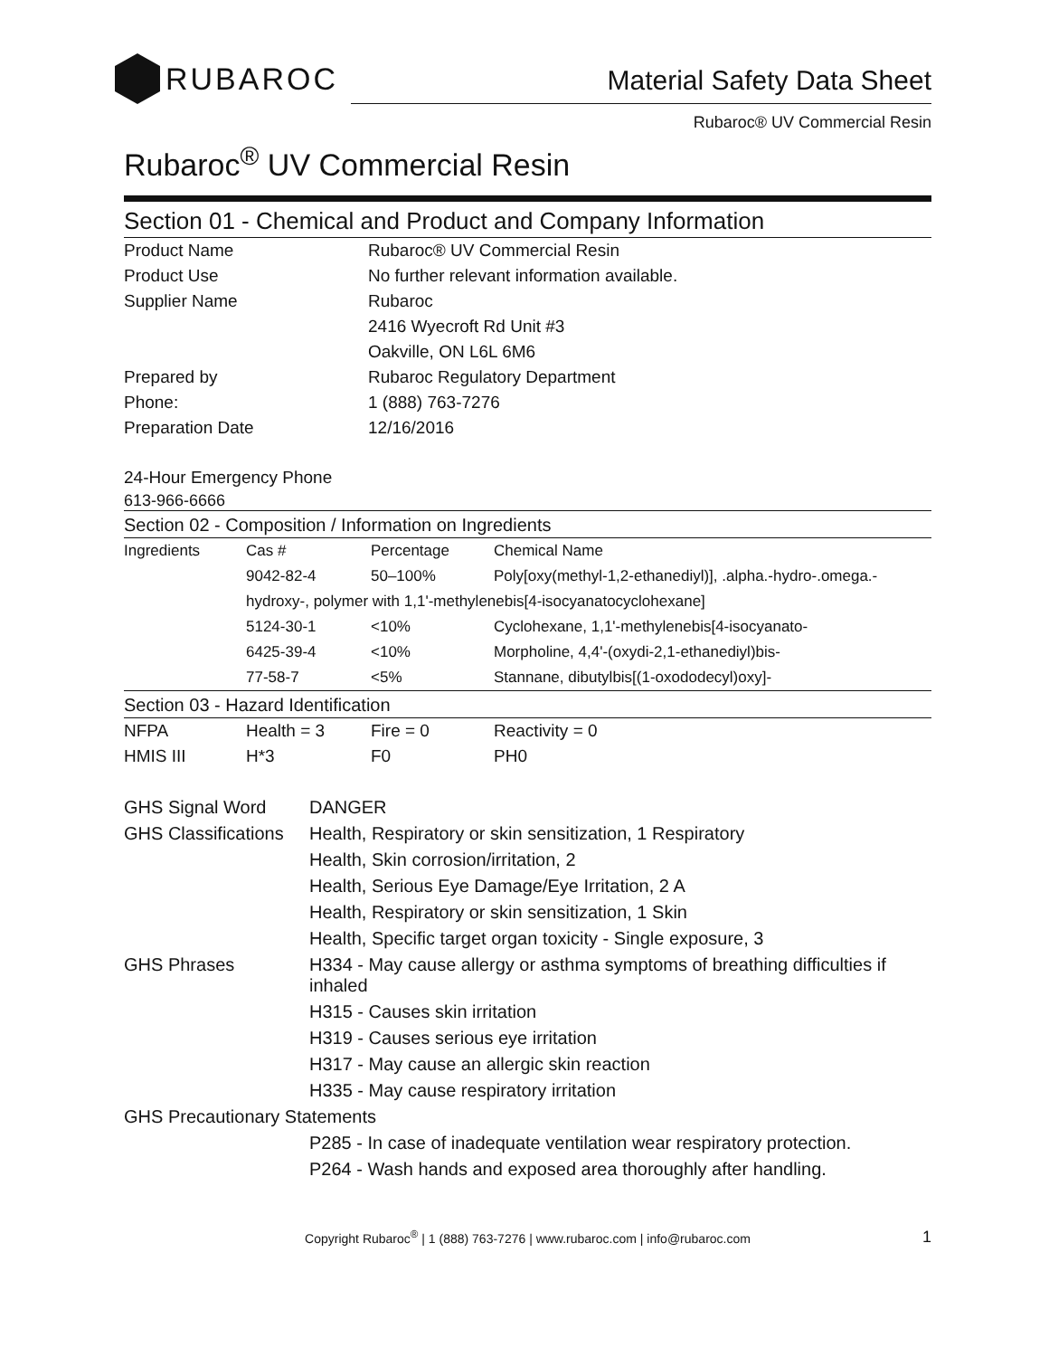RUBAROC
Material Safety Data Sheet
Rubaroc® UV Commercial Resin
Rubaroc<sup>®</sup> UV Commercial Resin
Section 01 - Chemical and Product and Company Information
| Product Name | Rubaroc® UV Commercial Resin |
| Product Use | No further relevant information available. |
| Supplier Name | Rubaroc |
| | 2416 Wyecroft Rd Unit #3 |
| | Oakville, ON L6L 6M6 |
| Prepared by | Rubaroc Regulatory Department |
| Phone: | 1 (888) 763-7276 |
| Preparation Date | 12/16/2016 |
24-Hour Emergency Phone
613-966-6666
Section 02 - Composition / Information on Ingredients
| Ingredients | Cas # | Percentage | Chemical Name |
| | 9042-82-4 | 50–100% | Poly[oxy(methyl-1,2-ethanediyl)], .alpha.-hydro-.omega.- |
| | hydroxy-, polymer with 1,1'-methylenebis[4-isocyanatocyclohexane] | | |
| | 5124-30-1 | <10% | Cyclohexane, 1,1'-methylenebis[4-isocyanato- |
| | 6425-39-4 | <10% | Morpholine, 4,4'-(oxydi-2,1-ethanediyl)bis- |
| | 77-58-7 | <5% | Stannane, dibutylbis[(1-oxododecyl)oxy]- |
Section 03 - Hazard Identification
| NFPA | Health = 3 | Fire = 0 | Reactivity = 0 |
| HMIS III | H*3 | F0 | PH0 |
| GHS Signal Word | DANGER |
| GHS Classifications | Health, Respiratory or skin sensitization, 1 Respiratory |
| | Health, Skin corrosion/irritation, 2 |
| | Health, Serious Eye Damage/Eye Irritation, 2 A |
| | Health, Respiratory or skin sensitization, 1 Skin |
| | Health, Specific target organ toxicity - Single exposure, 3 |
| GHS Phrases | H334 - May cause allergy or asthma symptoms of breathing difficulties if inhaled |
| | H315 - Causes skin irritation |
| | H319 - Causes serious eye irritation |
| | H317 - May cause an allergic skin reaction |
| | H335 - May cause respiratory irritation |
| GHS Precautionary Statements | |
| | P285 - In case of inadequate ventilation wear respiratory protection. |
| | P264 - Wash hands and exposed area thoroughly after handling. |
Copyright Rubaroc<sup>®</sup> | 1 (888) 763-7276 | www.rubaroc.com | info@rubaroc.com 1